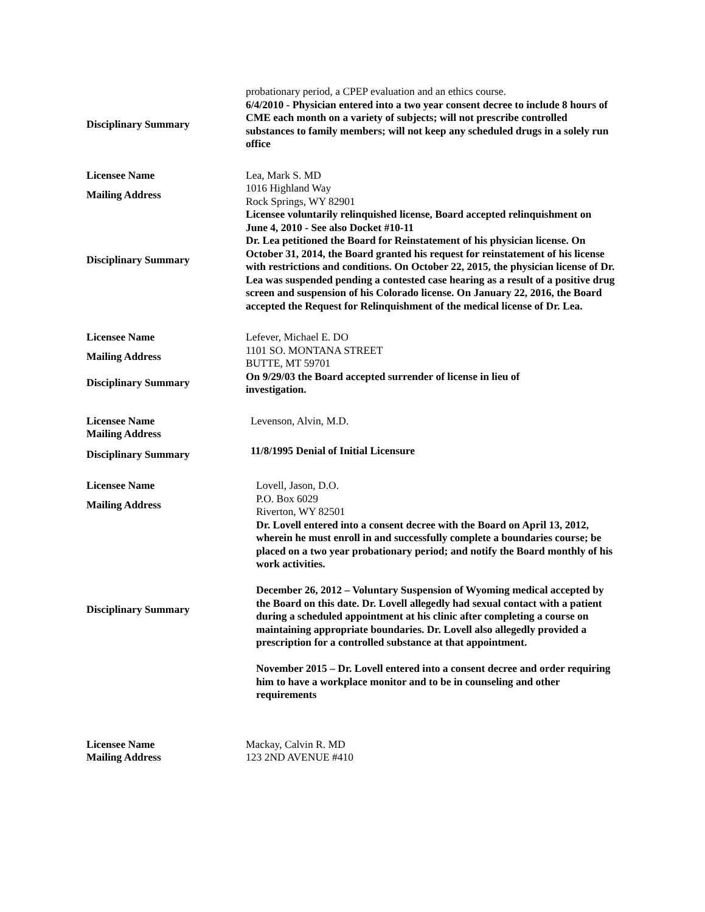| | probationary period, a CPEP evaluation and an ethics course. |
| Disciplinary Summary | 6/4/2010 - Physician entered into a two year consent decree to include 8 hours of CME each month on a variety of subjects; will not prescribe controlled substances to family members; will not keep any scheduled drugs in a solely run office |
| Licensee Name | Lea, Mark S. MD |
| Mailing Address | 1016 Highland Way Rock Springs, WY 82901 |
| Disciplinary Summary | Licensee voluntarily relinquished license, Board accepted relinquishment on June 4, 2010 - See also Docket #10-11 Dr. Lea petitioned the Board for Reinstatement of his physician license. On October 31, 2014, the Board granted his request for reinstatement of his license with restrictions and conditions. On October 22, 2015, the physician license of Dr. Lea was suspended pending a contested case hearing as a result of a positive drug screen and suspension of his Colorado license. On January 22, 2016, the Board accepted the Request for Relinquishment of the medical license of Dr. Lea. |
| Licensee Name | Lefever, Michael E. DO |
| Mailing Address | 1101 SO. MONTANA STREET BUTTE, MT 59701 |
| Disciplinary Summary | On 9/29/03 the Board accepted surrender of license in lieu of investigation. |
| Licensee Name | Levenson, Alvin, M.D. |
| Mailing Address | |
| Disciplinary Summary | 11/8/1995 Denial of Initial Licensure |
| Licensee Name | Lovell, Jason, D.O. |
| Mailing Address | P.O. Box 6029 Riverton, WY 82501 |
| Disciplinary Summary | Dr. Lovell entered into a consent decree with the Board on April 13, 2012, wherein he must enroll in and successfully complete a boundaries course; be placed on a two year probationary period; and notify the Board monthly of his work activities. December 26, 2012 – Voluntary Suspension of Wyoming medical accepted by the Board on this date. Dr. Lovell allegedly had sexual contact with a patient during a scheduled appointment at his clinic after completing a course on maintaining appropriate boundaries. Dr. Lovell also allegedly provided a prescription for a controlled substance at that appointment. November 2015 – Dr. Lovell entered into a consent decree and order requiring him to have a workplace monitor and to be in counseling and other requirements |
| Licensee Name | Mackay, Calvin R. MD |
| Mailing Address | 123 2ND AVENUE #410 |